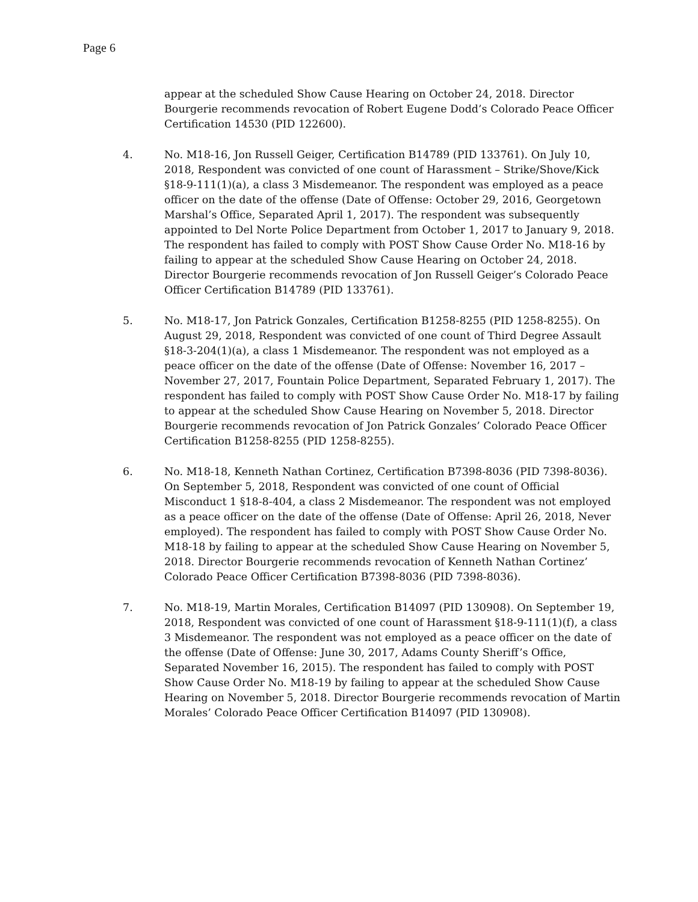Page 6
appear at the scheduled Show Cause Hearing on October 24, 2018. Director Bourgerie recommends revocation of Robert Eugene Dodd’s Colorado Peace Officer Certification 14530 (PID 122600).
4. No. M18-16, Jon Russell Geiger, Certification B14789 (PID 133761). On July 10, 2018, Respondent was convicted of one count of Harassment – Strike/Shove/Kick §18-9-111(1)(a), a class 3 Misdemeanor. The respondent was employed as a peace officer on the date of the offense (Date of Offense: October 29, 2016, Georgetown Marshal’s Office, Separated April 1, 2017). The respondent was subsequently appointed to Del Norte Police Department from October 1, 2017 to January 9, 2018. The respondent has failed to comply with POST Show Cause Order No. M18-16 by failing to appear at the scheduled Show Cause Hearing on October 24, 2018. Director Bourgerie recommends revocation of Jon Russell Geiger’s Colorado Peace Officer Certification B14789 (PID 133761).
5. No. M18-17, Jon Patrick Gonzales, Certification B1258-8255 (PID 1258-8255). On August 29, 2018, Respondent was convicted of one count of Third Degree Assault §18-3-204(1)(a), a class 1 Misdemeanor. The respondent was not employed as a peace officer on the date of the offense (Date of Offense: November 16, 2017 – November 27, 2017, Fountain Police Department, Separated February 1, 2017). The respondent has failed to comply with POST Show Cause Order No. M18-17 by failing to appear at the scheduled Show Cause Hearing on November 5, 2018. Director Bourgerie recommends revocation of Jon Patrick Gonzales’ Colorado Peace Officer Certification B1258-8255 (PID 1258-8255).
6. No. M18-18, Kenneth Nathan Cortinez, Certification B7398-8036 (PID 7398-8036). On September 5, 2018, Respondent was convicted of one count of Official Misconduct 1 §18-8-404, a class 2 Misdemeanor. The respondent was not employed as a peace officer on the date of the offense (Date of Offense: April 26, 2018, Never employed). The respondent has failed to comply with POST Show Cause Order No. M18-18 by failing to appear at the scheduled Show Cause Hearing on November 5, 2018. Director Bourgerie recommends revocation of Kenneth Nathan Cortinez’ Colorado Peace Officer Certification B7398-8036 (PID 7398-8036).
7. No. M18-19, Martin Morales, Certification B14097 (PID 130908). On September 19, 2018, Respondent was convicted of one count of Harassment §18-9-111(1)(f), a class 3 Misdemeanor. The respondent was not employed as a peace officer on the date of the offense (Date of Offense: June 30, 2017, Adams County Sheriff’s Office, Separated November 16, 2015). The respondent has failed to comply with POST Show Cause Order No. M18-19 by failing to appear at the scheduled Show Cause Hearing on November 5, 2018. Director Bourgerie recommends revocation of Martin Morales’ Colorado Peace Officer Certification B14097 (PID 130908).